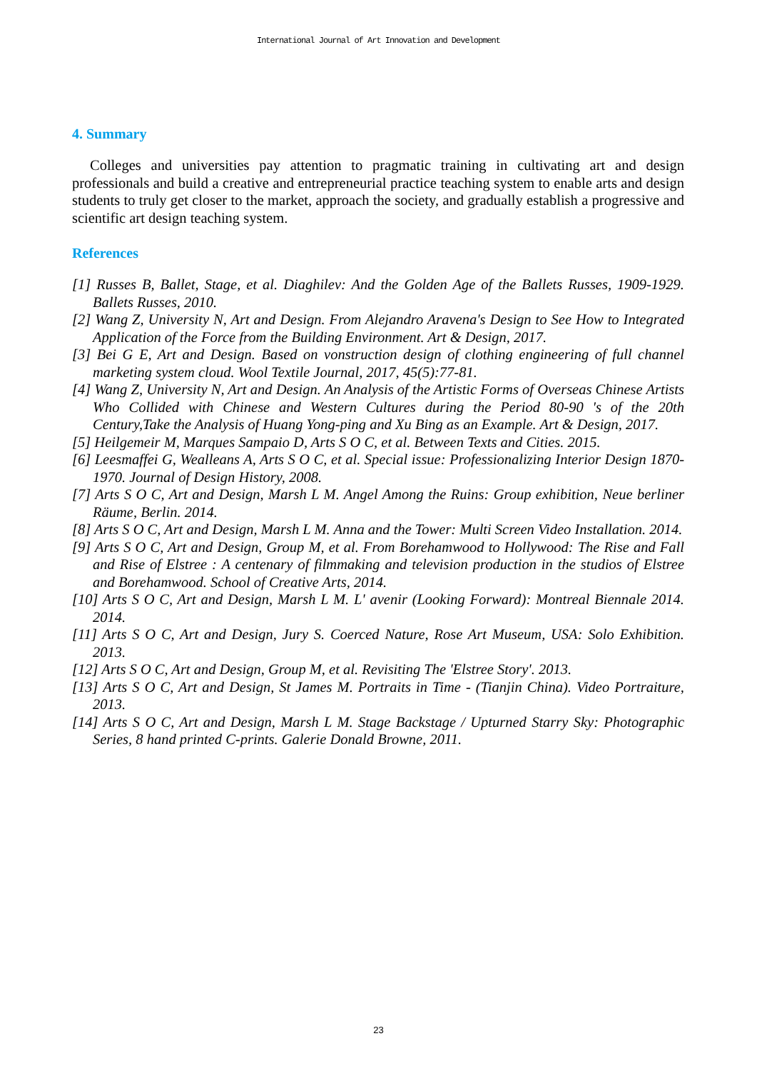International Journal of Art Innovation and Development
4. Summary
Colleges and universities pay attention to pragmatic training in cultivating art and design professionals and build a creative and entrepreneurial practice teaching system to enable arts and design students to truly get closer to the market, approach the society, and gradually establish a progressive and scientific art design teaching system.
References
[1] Russes B, Ballet, Stage, et al. Diaghilev: And the Golden Age of the Ballets Russes, 1909-1929. Ballets Russes, 2010.
[2] Wang Z, University N, Art and Design. From Alejandro Aravena's Design to See How to Integrated Application of the Force from the Building Environment. Art & Design, 2017.
[3] Bei G E, Art and Design. Based on vonstruction design of clothing engineering of full channel marketing system cloud. Wool Textile Journal, 2017, 45(5):77-81.
[4] Wang Z, University N, Art and Design. An Analysis of the Artistic Forms of Overseas Chinese Artists Who Collided with Chinese and Western Cultures during the Period 80-90 's of the 20th Century,Take the Analysis of Huang Yong-ping and Xu Bing as an Example. Art & Design, 2017.
[5] Heilgemeir M, Marques Sampaio D, Arts S O C, et al. Between Texts and Cities. 2015.
[6] Leesmaffei G, Wealleans A, Arts S O C, et al. Special issue: Professionalizing Interior Design 1870-1970. Journal of Design History, 2008.
[7] Arts S O C, Art and Design, Marsh L M. Angel Among the Ruins: Group exhibition, Neue berliner Räume, Berlin. 2014.
[8] Arts S O C, Art and Design, Marsh L M. Anna and the Tower: Multi Screen Video Installation. 2014.
[9] Arts S O C, Art and Design, Group M, et al. From Borehamwood to Hollywood: The Rise and Fall and Rise of Elstree : A centenary of filmmaking and television production in the studios of Elstree and Borehamwood. School of Creative Arts, 2014.
[10] Arts S O C, Art and Design, Marsh L M. L' avenir (Looking Forward): Montreal Biennale 2014. 2014.
[11] Arts S O C, Art and Design, Jury S. Coerced Nature, Rose Art Museum, USA: Solo Exhibition. 2013.
[12] Arts S O C, Art and Design, Group M, et al. Revisiting The 'Elstree Story'. 2013.
[13] Arts S O C, Art and Design, St James M. Portraits in Time - (Tianjin China). Video Portraiture, 2013.
[14] Arts S O C, Art and Design, Marsh L M. Stage Backstage / Upturned Starry Sky: Photographic Series, 8 hand printed C-prints. Galerie Donald Browne, 2011.
23